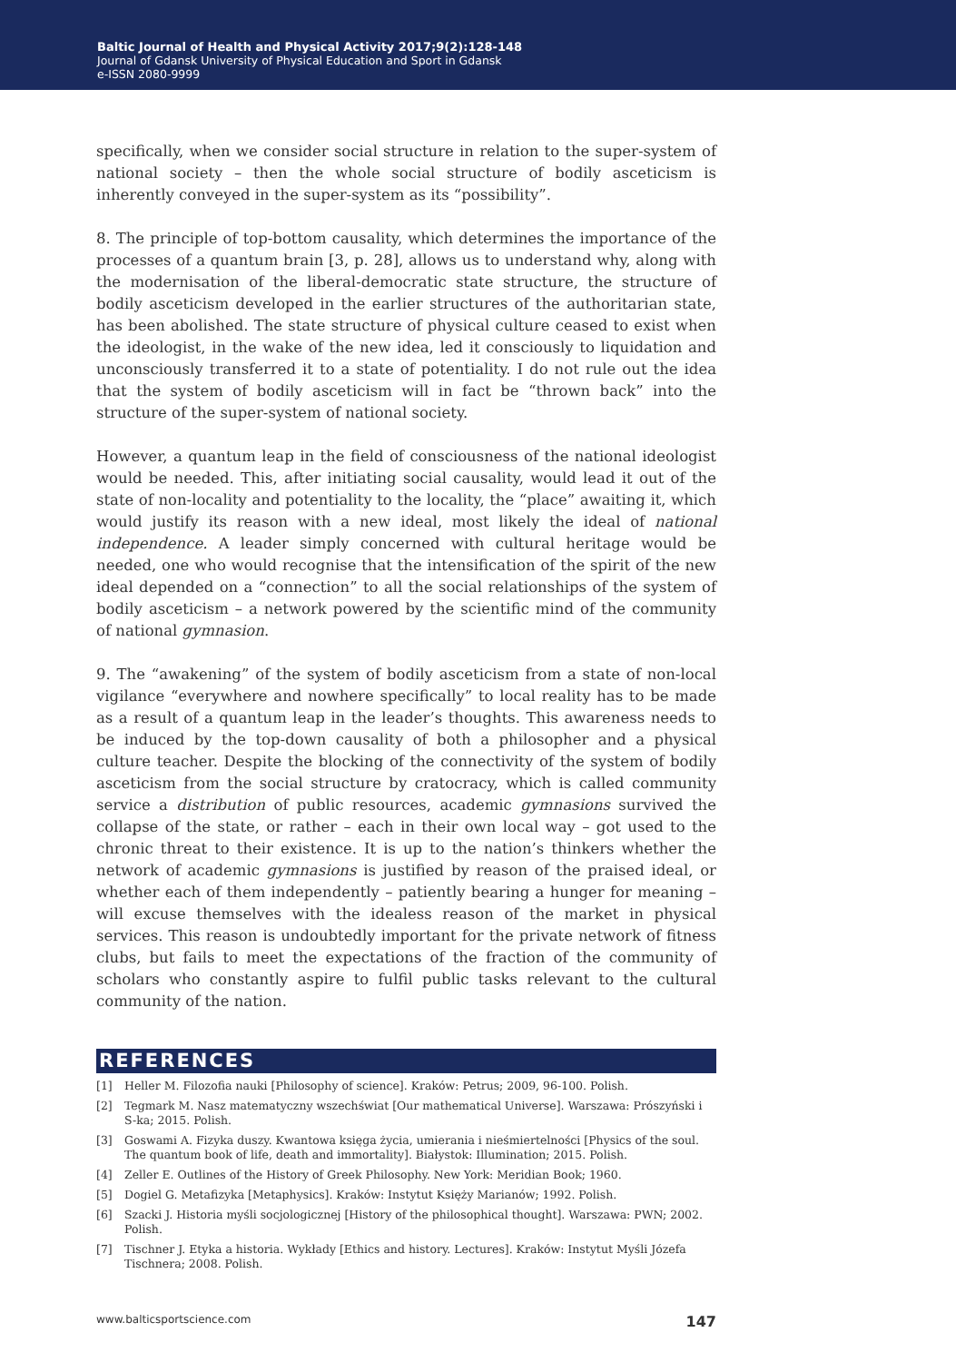Baltic Journal of Health and Physical Activity 2017;9(2):128-148
Journal of Gdansk University of Physical Education and Sport in Gdansk
e-ISSN 2080-9999
specifically, when we consider social structure in relation to the super-system of national society – then the whole social structure of bodily asceticism is inherently conveyed in the super-system as its “possibility”.
8. The principle of top-bottom causality, which determines the importance of the processes of a quantum brain [3, p. 28], allows us to understand why, along with the modernisation of the liberal-democratic state structure, the structure of bodily asceticism developed in the earlier structures of the authoritarian state, has been abolished. The state structure of physical culture ceased to exist when the ideologist, in the wake of the new idea, led it consciously to liquidation and unconsciously transferred it to a state of potentiality. I do not rule out the idea that the system of bodily asceticism will in fact be “thrown back” into the structure of the super-system of national society.
However, a quantum leap in the field of consciousness of the national ideologist would be needed. This, after initiating social causality, would lead it out of the state of non-locality and potentiality to the locality, the “place” awaiting it, which would justify its reason with a new ideal, most likely the ideal of national independence. A leader simply concerned with cultural heritage would be needed, one who would recognise that the intensification of the spirit of the new ideal depended on a “connection” to all the social relationships of the system of bodily asceticism – a network powered by the scientific mind of the community of national gymnasion.
9. The “awakening” of the system of bodily asceticism from a state of non-local vigilance “everywhere and nowhere specifically” to local reality has to be made as a result of a quantum leap in the leader’s thoughts. This awareness needs to be induced by the top-down causality of both a philosopher and a physical culture teacher. Despite the blocking of the connectivity of the system of bodily asceticism from the social structure by cratocracy, which is called community service a distribution of public resources, academic gymnasions survived the collapse of the state, or rather – each in their own local way – got used to the chronic threat to their existence. It is up to the nation’s thinkers whether the network of academic gymnasions is justified by reason of the praised ideal, or whether each of them independently – patiently bearing a hunger for meaning – will excuse themselves with the idealess reason of the market in physical services. This reason is undoubtedly important for the private network of fitness clubs, but fails to meet the expectations of the fraction of the community of scholars who constantly aspire to fulfil public tasks relevant to the cultural community of the nation.
REFERENCES
[1] Heller M. Filozofia nauki [Philosophy of science]. Kraków: Petrus; 2009, 96-100. Polish.
[2] Tegmark M. Nasz matematyczny wszechświat [Our mathematical Universe]. Warszawa: Prószyński i S-ka; 2015. Polish.
[3] Goswami A. Fizyka duszy. Kwantowa księga życia, umierania i nieśmiertelności [Physics of the soul. The quantum book of life, death and immortality]. Białystok: Illumination; 2015. Polish.
[4] Zeller E. Outlines of the History of Greek Philosophy. New York: Meridian Book; 1960.
[5] Dogiel G. Metafizyka [Metaphysics]. Kraków: Instytut Księży Marianów; 1992. Polish.
[6] Szacki J. Historia myśli socjologicznej [History of the philosophical thought]. Warszawa: PWN; 2002. Polish.
[7] Tischner J. Etyka a historia. Wykłady [Ethics and history. Lectures]. Kraków: Instytut Myśli Józefa Tischnera; 2008. Polish.
www.balticsportscience.com 147